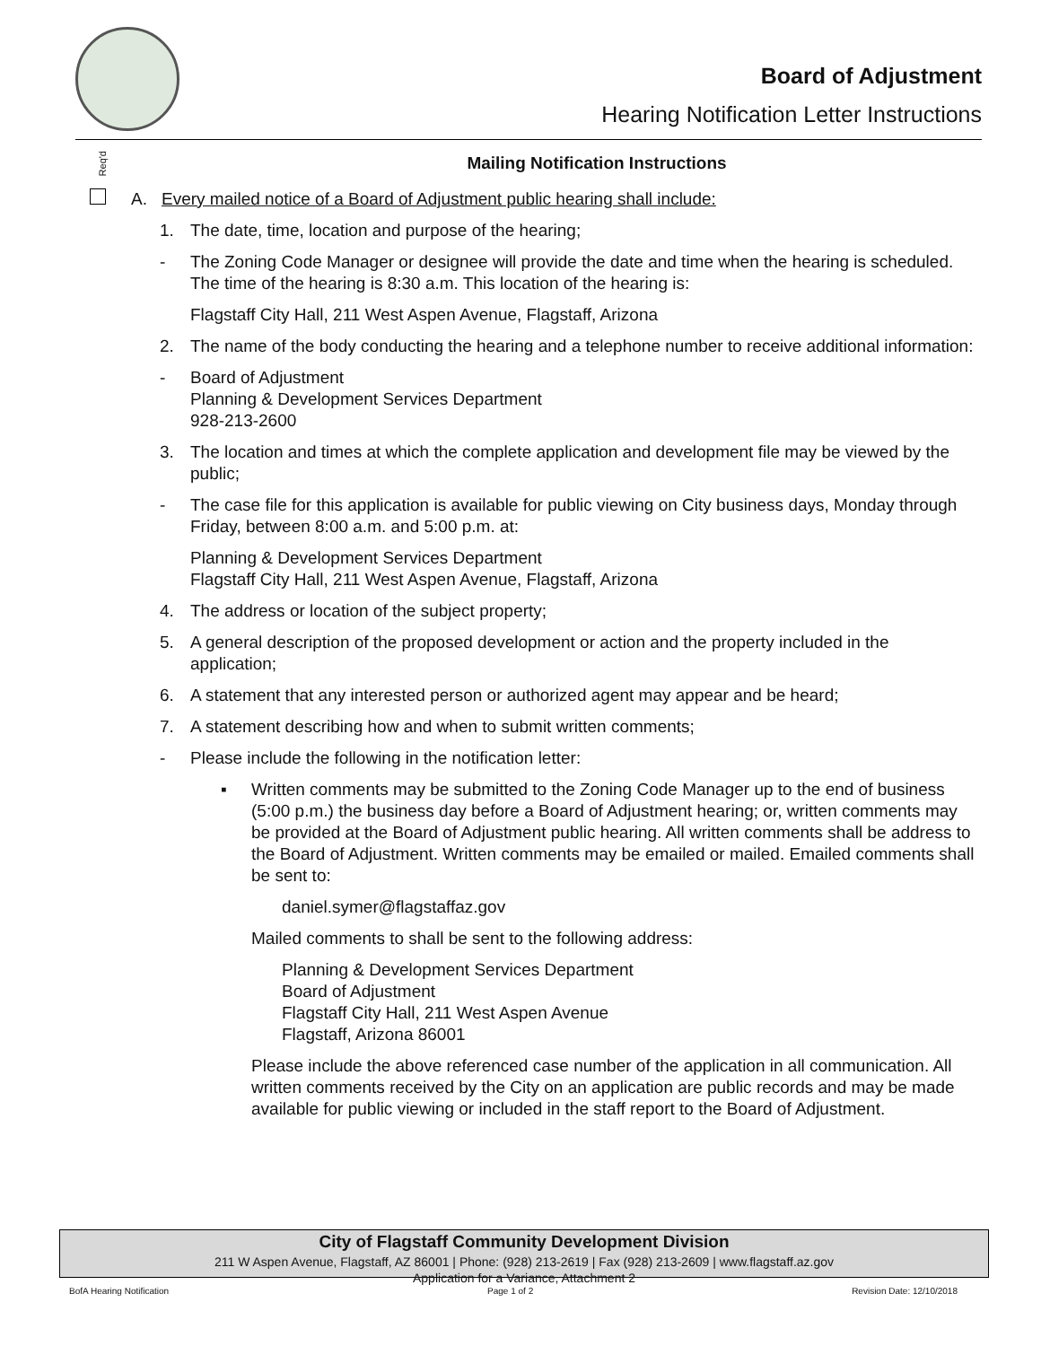Board of Adjustment
Hearing Notification Letter Instructions
Req'd
Mailing Notification Instructions
A. Every mailed notice of a Board of Adjustment public hearing shall include:
1. The date, time, location and purpose of the hearing;
- The Zoning Code Manager or designee will provide the date and time when the hearing is scheduled. The time of the hearing is 8:30 a.m. This location of the hearing is:
Flagstaff City Hall, 211 West Aspen Avenue, Flagstaff, Arizona
2. The name of the body conducting the hearing and a telephone number to receive additional information:
- Board of Adjustment
Planning & Development Services Department
928-213-2600
3. The location and times at which the complete application and development file may be viewed by the public;
- The case file for this application is available for public viewing on City business days, Monday through Friday, between 8:00 a.m. and 5:00 p.m. at:
Planning & Development Services Department
Flagstaff City Hall, 211 West Aspen Avenue, Flagstaff, Arizona
4. The address or location of the subject property;
5. A general description of the proposed development or action and the property included in the application;
6. A statement that any interested person or authorized agent may appear and be heard;
7. A statement describing how and when to submit written comments;
- Please include the following in the notification letter:
▪ Written comments may be submitted to the Zoning Code Manager up to the end of business (5:00 p.m.) the business day before a Board of Adjustment hearing; or, written comments may be provided at the Board of Adjustment public hearing. All written comments shall be address to the Board of Adjustment. Written comments may be emailed or mailed. Emailed comments shall be sent to:
daniel.symer@flagstaffaz.gov
Mailed comments to shall be sent to the following address:
Planning & Development Services Department
Board of Adjustment
Flagstaff City Hall, 211 West Aspen Avenue
Flagstaff, Arizona 86001
Please include the above referenced case number of the application in all communication. All written comments received by the City on an application are public records and may be made available for public viewing or included in the staff report to the Board of Adjustment.
City of Flagstaff Community Development Division
211 W Aspen Avenue, Flagstaff, AZ 86001 | Phone: (928) 213-2619 | Fax (928) 213-2609 | www.flagstaff.az.gov
Application for a Variance, Attachment 2
BofA Hearing Notification Page 1 of 2 Revision Date: 12/10/2018